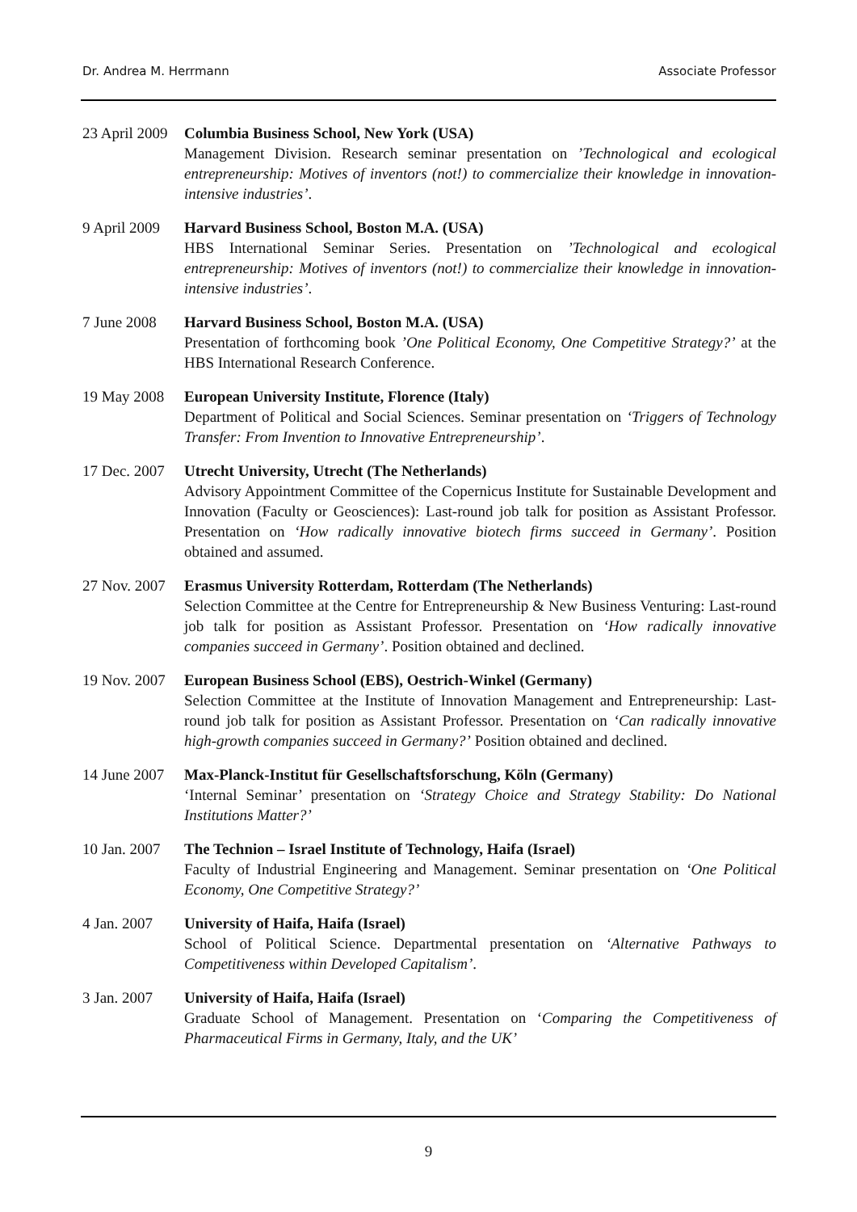Dr. Andrea M. Herrmann Associate Professor
23 April 2009
Columbia Business School, New York (USA)
Management Division. Research seminar presentation on ’Technological and ecological entrepreneurship: Motives of inventors (not!) to commercialize their knowledge in innovation-intensive industries’.
9 April 2009
Harvard Business School, Boston M.A. (USA)
HBS International Seminar Series. Presentation on ’Technological and ecological entrepreneurship: Motives of inventors (not!) to commercialize their knowledge in innovation-intensive industries’.
7 June 2008 Harvard Business School, Boston M.A. (USA)
Presentation of forthcoming book ’One Political Economy, One Competitive Strategy?’ at the HBS International Research Conference.
19 May 2008 European University Institute, Florence (Italy)
Department of Political and Social Sciences. Seminar presentation on ‘Triggers of Technology Transfer: From Invention to Innovative Entrepreneurship’.
17 Dec. 2007
Utrecht University, Utrecht (The Netherlands)
Advisory Appointment Committee of the Copernicus Institute for Sustainable Development and Innovation (Faculty or Geosciences): Last-round job talk for position as Assistant Professor. Presentation on ‘How radically innovative biotech firms succeed in Germany’. Position obtained and assumed.
27 Nov. 2007
Erasmus University Rotterdam, Rotterdam (The Netherlands)
Selection Committee at the Centre for Entrepreneurship & New Business Venturing: Last-round job talk for position as Assistant Professor. Presentation on ‘How radically innovative companies succeed in Germany’. Position obtained and declined.
19 Nov. 2007
European Business School (EBS), Oestrich-Winkel (Germany)
Selection Committee at the Institute of Innovation Management and Entrepreneurship: Last-round job talk for position as Assistant Professor. Presentation on ‘Can radically innovative high-growth companies succeed in Germany?’ Position obtained and declined.
14 June 2007
Max-Planck-Institut für Gesellschaftsforschung, Köln (Germany)
‘Internal Seminar’ presentation on ‘Strategy Choice and Strategy Stability: Do National Institutions Matter?’
10 Jan. 2007
The Technion – Israel Institute of Technology, Haifa (Israel)
Faculty of Industrial Engineering and Management. Seminar presentation on ‘One Political Economy, One Competitive Strategy?’
4 Jan. 2007 University of Haifa, Haifa (Israel)
School of Political Science. Departmental presentation on ‘Alternative Pathways to Competitiveness within Developed Capitalism’.
3 Jan. 2007 University of Haifa, Haifa (Israel)
Graduate School of Management. Presentation on ‘Comparing the Competitiveness of Pharmaceutical Firms in Germany, Italy, and the UK’
9